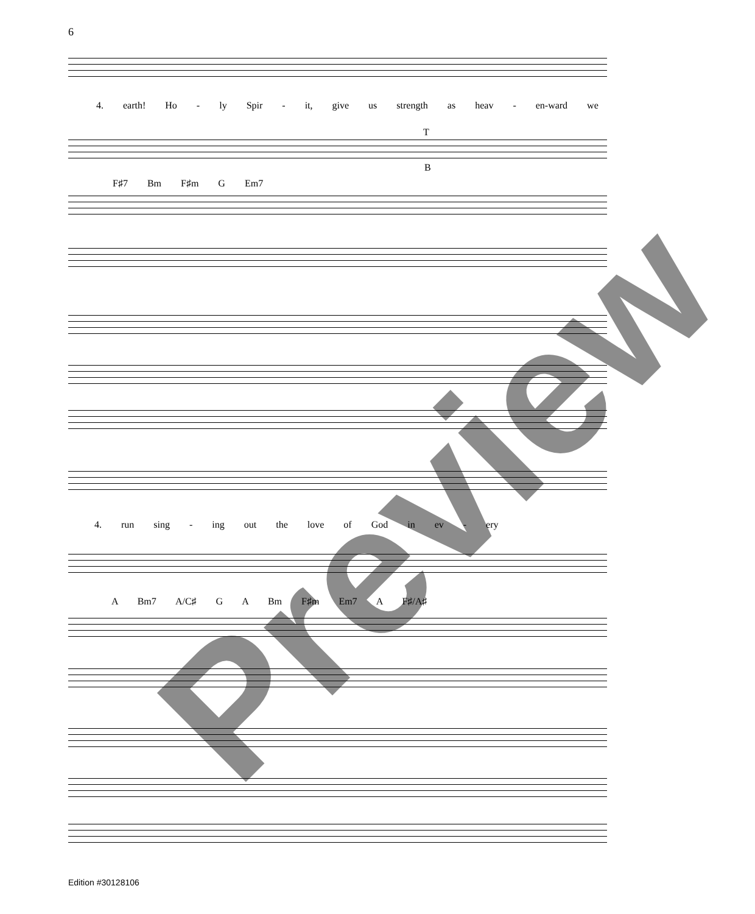6
4. earth! Ho - ly Spir - it, give us strength as heav - en-ward we
T
B
F♯7 Bm F♯m G Em7
4. run sing - ing out the love of God in ev - ery
A Bm7 A/C♯ G A Bm F♯m Em7 A F♯/A♯
Edition #30128106
Preview